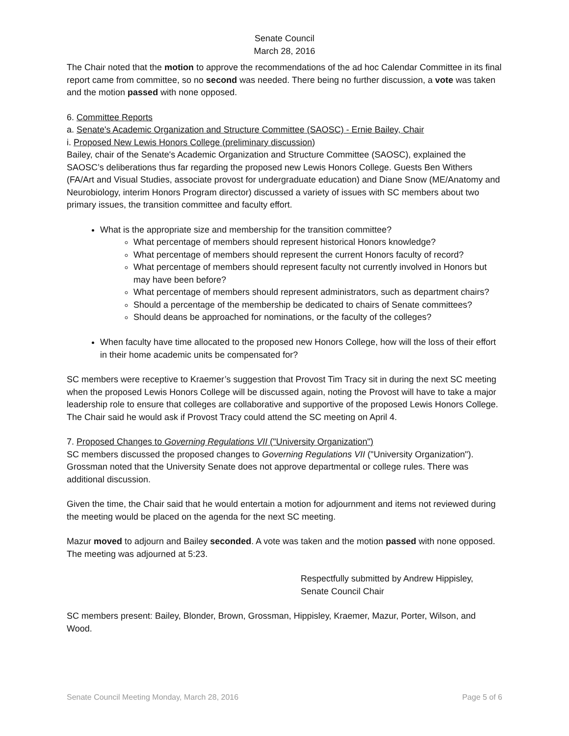Senate Council
March 28, 2016
The Chair noted that the motion to approve the recommendations of the ad hoc Calendar Committee in its final report came from committee, so no second was needed. There being no further discussion, a vote was taken and the motion passed with none opposed.
6. Committee Reports
a. Senate's Academic Organization and Structure Committee (SAOSC) - Ernie Bailey, Chair
i. Proposed New Lewis Honors College (preliminary discussion)
Bailey, chair of the Senate's Academic Organization and Structure Committee (SAOSC), explained the SAOSC’s deliberations thus far regarding the proposed new Lewis Honors College. Guests Ben Withers (FA/Art and Visual Studies, associate provost for undergraduate education) and Diane Snow (ME/Anatomy and Neurobiology, interim Honors Program director) discussed a variety of issues with SC members about two primary issues, the transition committee and faculty effort.
What is the appropriate size and membership for the transition committee?
What percentage of members should represent historical Honors knowledge?
What percentage of members should represent the current Honors faculty of record?
What percentage of members should represent faculty not currently involved in Honors but may have been before?
What percentage of members should represent administrators, such as department chairs?
Should a percentage of the membership be dedicated to chairs of Senate committees?
Should deans be approached for nominations, or the faculty of the colleges?
When faculty have time allocated to the proposed new Honors College, how will the loss of their effort in their home academic units be compensated for?
SC members were receptive to Kraemer’s suggestion that Provost Tim Tracy sit in during the next SC meeting when the proposed Lewis Honors College will be discussed again, noting the Provost will have to take a major leadership role to ensure that colleges are collaborative and supportive of the proposed Lewis Honors College. The Chair said he would ask if Provost Tracy could attend the SC meeting on April 4.
7. Proposed Changes to Governing Regulations VII ("University Organization")
SC members discussed the proposed changes to Governing Regulations VII ("University Organization"). Grossman noted that the University Senate does not approve departmental or college rules. There was additional discussion.
Given the time, the Chair said that he would entertain a motion for adjournment and items not reviewed during the meeting would be placed on the agenda for the next SC meeting.
Mazur moved to adjourn and Bailey seconded. A vote was taken and the motion passed with none opposed. The meeting was adjourned at 5:23.
Respectfully submitted by Andrew Hippisley,
Senate Council Chair
SC members present: Bailey, Blonder, Brown, Grossman, Hippisley, Kraemer, Mazur, Porter, Wilson, and Wood.
Senate Council Meeting Monday, March 28, 2016 Page 5 of 6